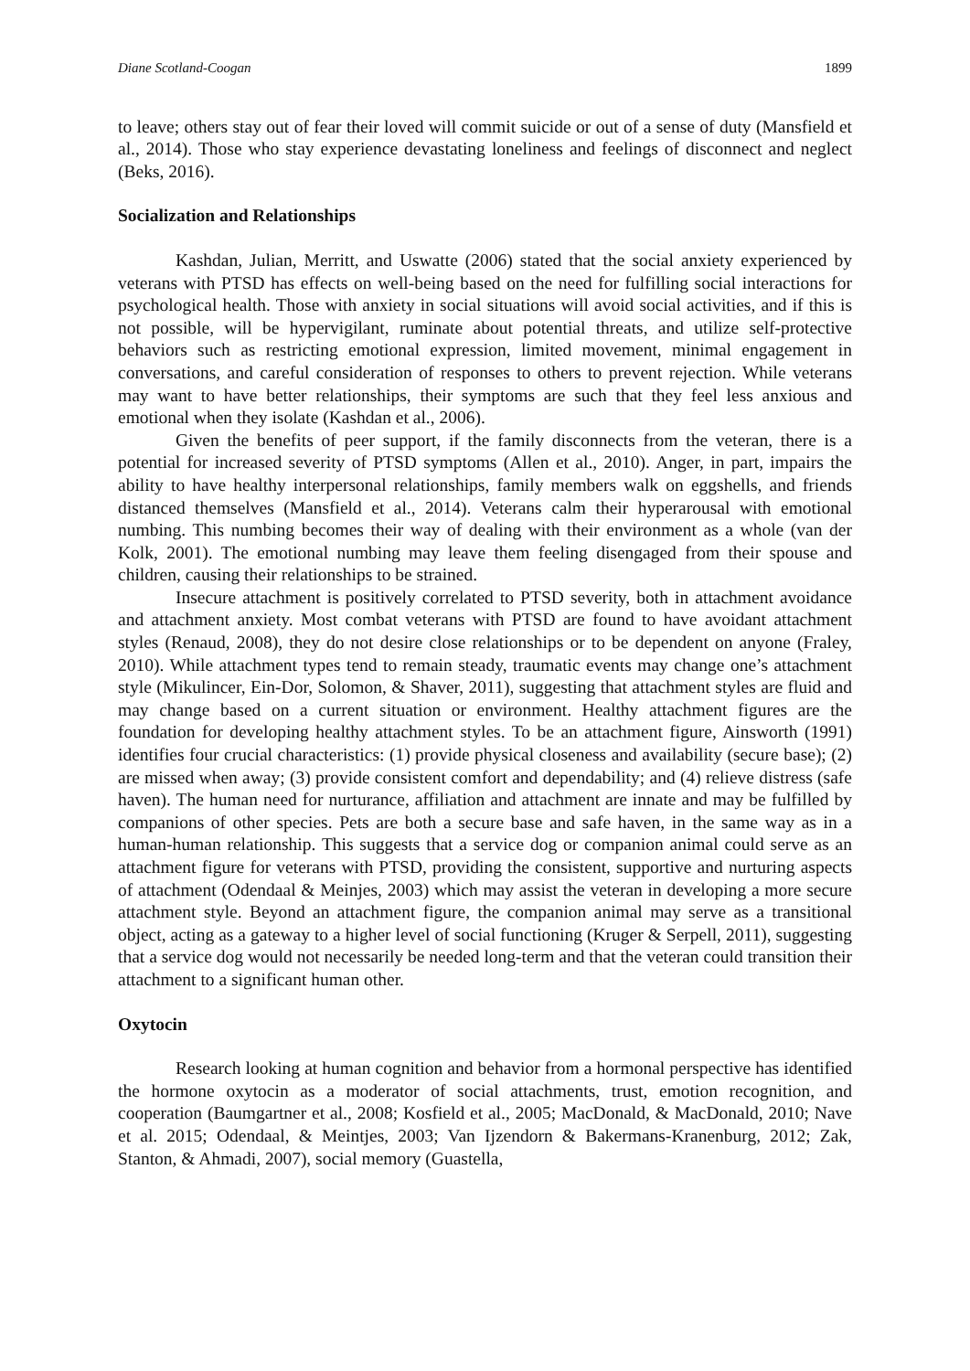Diane Scotland-Coogan 1899
to leave; others stay out of fear their loved will commit suicide or out of a sense of duty (Mansfield et al., 2014). Those who stay experience devastating loneliness and feelings of disconnect and neglect (Beks, 2016).
Socialization and Relationships
Kashdan, Julian, Merritt, and Uswatte (2006) stated that the social anxiety experienced by veterans with PTSD has effects on well-being based on the need for fulfilling social interactions for psychological health. Those with anxiety in social situations will avoid social activities, and if this is not possible, will be hypervigilant, ruminate about potential threats, and utilize self-protective behaviors such as restricting emotional expression, limited movement, minimal engagement in conversations, and careful consideration of responses to others to prevent rejection. While veterans may want to have better relationships, their symptoms are such that they feel less anxious and emotional when they isolate (Kashdan et al., 2006).
Given the benefits of peer support, if the family disconnects from the veteran, there is a potential for increased severity of PTSD symptoms (Allen et al., 2010). Anger, in part, impairs the ability to have healthy interpersonal relationships, family members walk on eggshells, and friends distanced themselves (Mansfield et al., 2014). Veterans calm their hyperarousal with emotional numbing. This numbing becomes their way of dealing with their environment as a whole (van der Kolk, 2001). The emotional numbing may leave them feeling disengaged from their spouse and children, causing their relationships to be strained.
Insecure attachment is positively correlated to PTSD severity, both in attachment avoidance and attachment anxiety. Most combat veterans with PTSD are found to have avoidant attachment styles (Renaud, 2008), they do not desire close relationships or to be dependent on anyone (Fraley, 2010). While attachment types tend to remain steady, traumatic events may change one’s attachment style (Mikulincer, Ein-Dor, Solomon, & Shaver, 2011), suggesting that attachment styles are fluid and may change based on a current situation or environment. Healthy attachment figures are the foundation for developing healthy attachment styles. To be an attachment figure, Ainsworth (1991) identifies four crucial characteristics: (1) provide physical closeness and availability (secure base); (2) are missed when away; (3) provide consistent comfort and dependability; and (4) relieve distress (safe haven). The human need for nurturance, affiliation and attachment are innate and may be fulfilled by companions of other species. Pets are both a secure base and safe haven, in the same way as in a human-human relationship. This suggests that a service dog or companion animal could serve as an attachment figure for veterans with PTSD, providing the consistent, supportive and nurturing aspects of attachment (Odendaal & Meinjes, 2003) which may assist the veteran in developing a more secure attachment style. Beyond an attachment figure, the companion animal may serve as a transitional object, acting as a gateway to a higher level of social functioning (Kruger & Serpell, 2011), suggesting that a service dog would not necessarily be needed long-term and that the veteran could transition their attachment to a significant human other.
Oxytocin
Research looking at human cognition and behavior from a hormonal perspective has identified the hormone oxytocin as a moderator of social attachments, trust, emotion recognition, and cooperation (Baumgartner et al., 2008; Kosfield et al., 2005; MacDonald, & MacDonald, 2010; Nave et al. 2015; Odendaal, & Meintjes, 2003; Van Ijzendorn & Bakermans-Kranenburg, 2012; Zak, Stanton, & Ahmadi, 2007), social memory (Guastella,